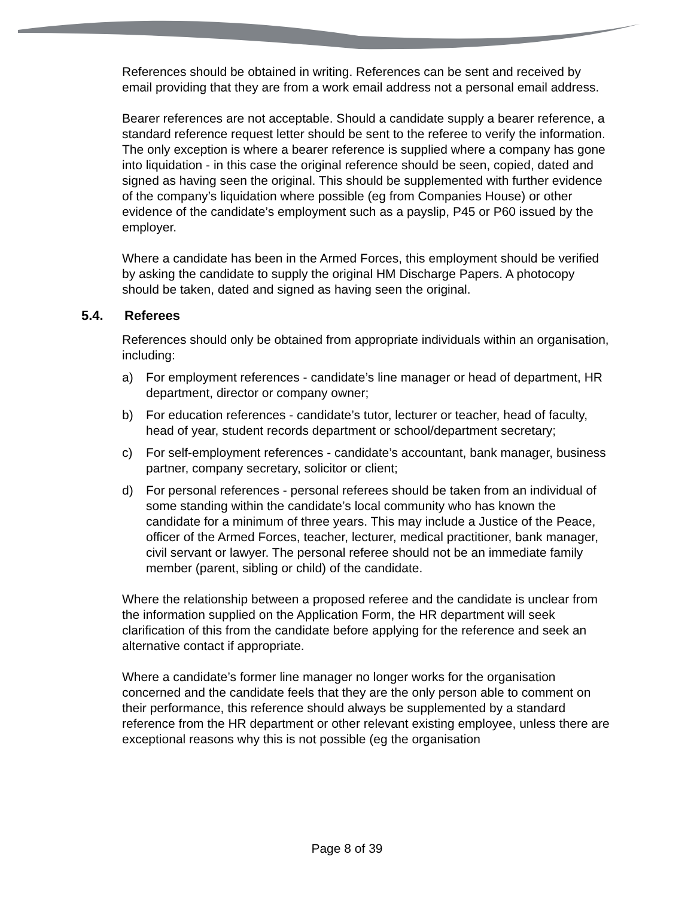References should be obtained in writing. References can be sent and received by email providing that they are from a work email address not a personal email address.
Bearer references are not acceptable. Should a candidate supply a bearer reference, a standard reference request letter should be sent to the referee to verify the information. The only exception is where a bearer reference is supplied where a company has gone into liquidation - in this case the original reference should be seen, copied, dated and signed as having seen the original. This should be supplemented with further evidence of the company’s liquidation where possible (eg from Companies House) or other evidence of the candidate’s employment such as a payslip, P45 or P60 issued by the employer.
Where a candidate has been in the Armed Forces, this employment should be verified by asking the candidate to supply the original HM Discharge Papers. A photocopy should be taken, dated and signed as having seen the original.
5.4. Referees
References should only be obtained from appropriate individuals within an organisation, including:
a) For employment references - candidate’s line manager or head of department, HR department, director or company owner;
b) For education references - candidate’s tutor, lecturer or teacher, head of faculty, head of year, student records department or school/department secretary;
c) For self-employment references - candidate’s accountant, bank manager, business partner, company secretary, solicitor or client;
d) For personal references - personal referees should be taken from an individual of some standing within the candidate’s local community who has known the candidate for a minimum of three years. This may include a Justice of the Peace, officer of the Armed Forces, teacher, lecturer, medical practitioner, bank manager, civil servant or lawyer. The personal referee should not be an immediate family member (parent, sibling or child) of the candidate.
Where the relationship between a proposed referee and the candidate is unclear from the information supplied on the Application Form, the HR department will seek clarification of this from the candidate before applying for the reference and seek an alternative contact if appropriate.
Where a candidate’s former line manager no longer works for the organisation concerned and the candidate feels that they are the only person able to comment on their performance, this reference should always be supplemented by a standard reference from the HR department or other relevant existing employee, unless there are exceptional reasons why this is not possible (eg the organisation
Page 8 of 39